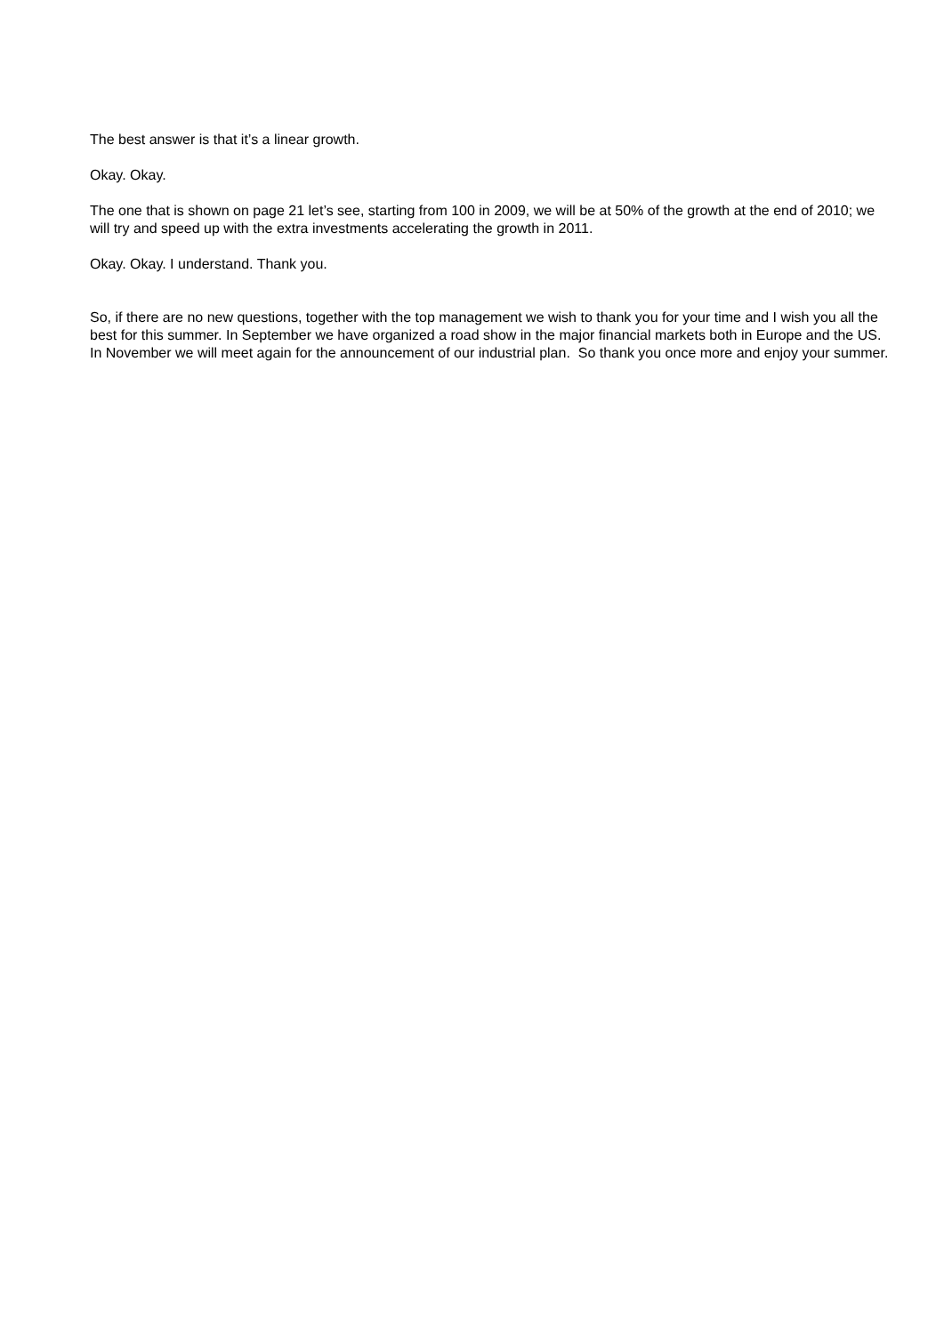The best answer is that it’s a linear growth.
Okay. Okay.
The one that is shown on page 21 let’s see, starting from 100 in 2009, we will be at 50% of the growth at the end of 2010; we will try and speed up with the extra investments accelerating the growth in 2011.
Okay. Okay. I understand. Thank you.
So, if there are no new questions, together with the top management we wish to thank you for your time and I wish you all the best for this summer. In September we have organized a road show in the major financial markets both in Europe and the US. In November we will meet again for the announcement of our industrial plan. So thank you once more and enjoy your summer.